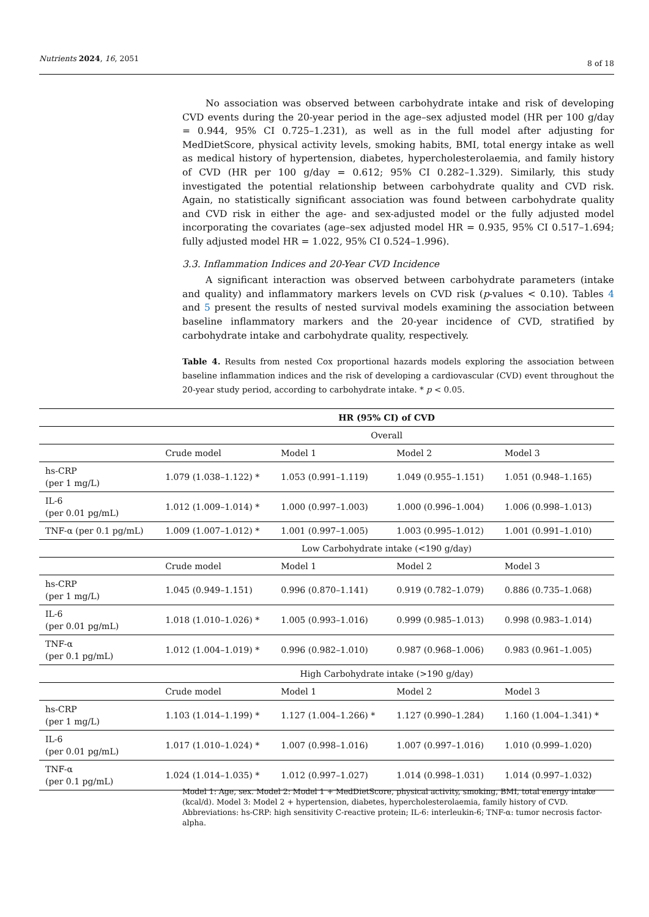Nutrients 2024, 16, 2051 8 of 18
No association was observed between carbohydrate intake and risk of developing CVD events during the 20-year period in the age–sex adjusted model (HR per 100 g/day = 0.944, 95% CI 0.725–1.231), as well as in the full model after adjusting for MedDietScore, physical activity levels, smoking habits, BMI, total energy intake as well as medical history of hypertension, diabetes, hypercholesterolaemia, and family history of CVD (HR per 100 g/day = 0.612; 95% CI 0.282–1.329). Similarly, this study investigated the potential relationship between carbohydrate quality and CVD risk. Again, no statistically significant association was found between carbohydrate quality and CVD risk in either the age- and sex-adjusted model or the fully adjusted model incorporating the covariates (age–sex adjusted model HR = 0.935, 95% CI 0.517–1.694; fully adjusted model HR = 1.022, 95% CI 0.524–1.996).
3.3. Inflammation Indices and 20-Year CVD Incidence
A significant interaction was observed between carbohydrate parameters (intake and quality) and inflammatory markers levels on CVD risk (p-values < 0.10). Tables 4 and 5 present the results of nested survival models examining the association between baseline inflammatory markers and the 20-year incidence of CVD, stratified by carbohydrate intake and carbohydrate quality, respectively.
Table 4. Results from nested Cox proportional hazards models exploring the association between baseline inflammation indices and the risk of developing a cardiovascular (CVD) event throughout the 20-year study period, according to carbohydrate intake. * p < 0.05.
| | HR (95% CI) of CVD | | | |
| --- | --- | --- | --- | --- |
| | Overall | | | |
| | Crude model | Model 1 | Model 2 | Model 3 |
| hs-CRP (per 1 mg/L) | 1.079 (1.038–1.122) * | 1.053 (0.991–1.119) | 1.049 (0.955–1.151) | 1.051 (0.948–1.165) |
| IL-6 (per 0.01 pg/mL) | 1.012 (1.009–1.014) * | 1.000 (0.997–1.003) | 1.000 (0.996–1.004) | 1.006 (0.998–1.013) |
| TNF-α (per 0.1 pg/mL) | 1.009 (1.007–1.012) * | 1.001 (0.997–1.005) | 1.003 (0.995–1.012) | 1.001 (0.991–1.010) |
| | Low Carbohydrate intake (<190 g/day) | | | |
| | Crude model | Model 1 | Model 2 | Model 3 |
| hs-CRP (per 1 mg/L) | 1.045 (0.949–1.151) | 0.996 (0.870–1.141) | 0.919 (0.782–1.079) | 0.886 (0.735–1.068) |
| IL-6 (per 0.01 pg/mL) | 1.018 (1.010–1.026) * | 1.005 (0.993–1.016) | 0.999 (0.985–1.013) | 0.998 (0.983–1.014) |
| TNF-α (per 0.1 pg/mL) | 1.012 (1.004–1.019) * | 0.996 (0.982–1.010) | 0.987 (0.968–1.006) | 0.983 (0.961–1.005) |
| | High Carbohydrate intake (>190 g/day) | | | |
| | Crude model | Model 1 | Model 2 | Model 3 |
| hs-CRP (per 1 mg/L) | 1.103 (1.014–1.199) * | 1.127 (1.004–1.266) * | 1.127 (0.990–1.284) | 1.160 (1.004–1.341) * |
| IL-6 (per 0.01 pg/mL) | 1.017 (1.010–1.024) * | 1.007 (0.998–1.016) | 1.007 (0.997–1.016) | 1.010 (0.999–1.020) |
| TNF-α (per 0.1 pg/mL) | 1.024 (1.014–1.035) * | 1.012 (0.997–1.027) | 1.014 (0.998–1.031) | 1.014 (0.997–1.032) |
Model 1: Age, sex. Model 2: Model 1 + MedDietScore, physical activity, smoking, BMI, total energy intake (kcal/d). Model 3: Model 2 + hypertension, diabetes, hypercholesterolaemia, family history of CVD. Abbreviations: hs-CRP: high sensitivity C-reactive protein; IL-6: interleukin-6; TNF-α: tumor necrosis factor-alpha.